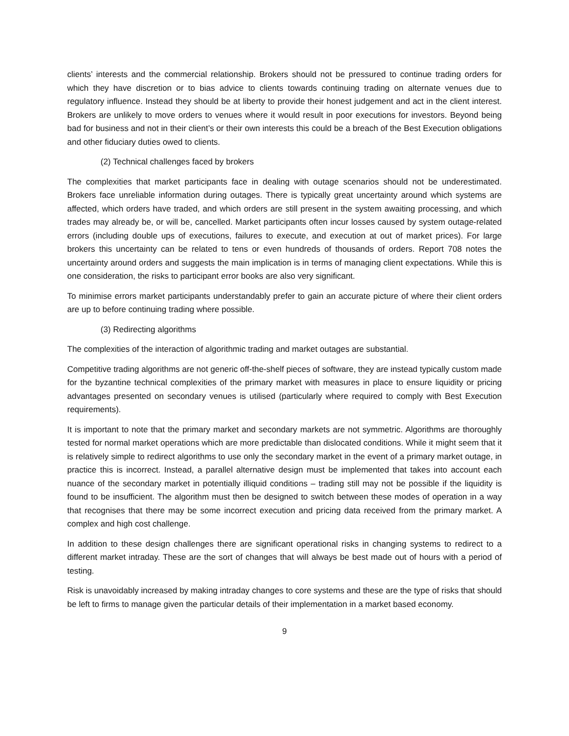clients’ interests and the commercial relationship. Brokers should not be pressured to continue trading orders for which they have discretion or to bias advice to clients towards continuing trading on alternate venues due to regulatory influence. Instead they should be at liberty to provide their honest judgement and act in the client interest. Brokers are unlikely to move orders to venues where it would result in poor executions for investors. Beyond being bad for business and not in their client’s or their own interests this could be a breach of the Best Execution obligations and other fiduciary duties owed to clients.
(2) Technical challenges faced by brokers
The complexities that market participants face in dealing with outage scenarios should not be underestimated. Brokers face unreliable information during outages. There is typically great uncertainty around which systems are affected, which orders have traded, and which orders are still present in the system awaiting processing, and which trades may already be, or will be, cancelled. Market participants often incur losses caused by system outage-related errors (including double ups of executions, failures to execute, and execution at out of market prices). For large brokers this uncertainty can be related to tens or even hundreds of thousands of orders. Report 708 notes the uncertainty around orders and suggests the main implication is in terms of managing client expectations. While this is one consideration, the risks to participant error books are also very significant.
To minimise errors market participants understandably prefer to gain an accurate picture of where their client orders are up to before continuing trading where possible.
(3) Redirecting algorithms
The complexities of the interaction of algorithmic trading and market outages are substantial.
Competitive trading algorithms are not generic off-the-shelf pieces of software, they are instead typically custom made for the byzantine technical complexities of the primary market with measures in place to ensure liquidity or pricing advantages presented on secondary venues is utilised (particularly where required to comply with Best Execution requirements).
It is important to note that the primary market and secondary markets are not symmetric. Algorithms are thoroughly tested for normal market operations which are more predictable than dislocated conditions. While it might seem that it is relatively simple to redirect algorithms to use only the secondary market in the event of a primary market outage, in practice this is incorrect. Instead, a parallel alternative design must be implemented that takes into account each nuance of the secondary market in potentially illiquid conditions – trading still may not be possible if the liquidity is found to be insufficient. The algorithm must then be designed to switch between these modes of operation in a way that recognises that there may be some incorrect execution and pricing data received from the primary market. A complex and high cost challenge.
In addition to these design challenges there are significant operational risks in changing systems to redirect to a different market intraday. These are the sort of changes that will always be best made out of hours with a period of testing.
Risk is unavoidably increased by making intraday changes to core systems and these are the type of risks that should be left to firms to manage given the particular details of their implementation in a market based economy.
9